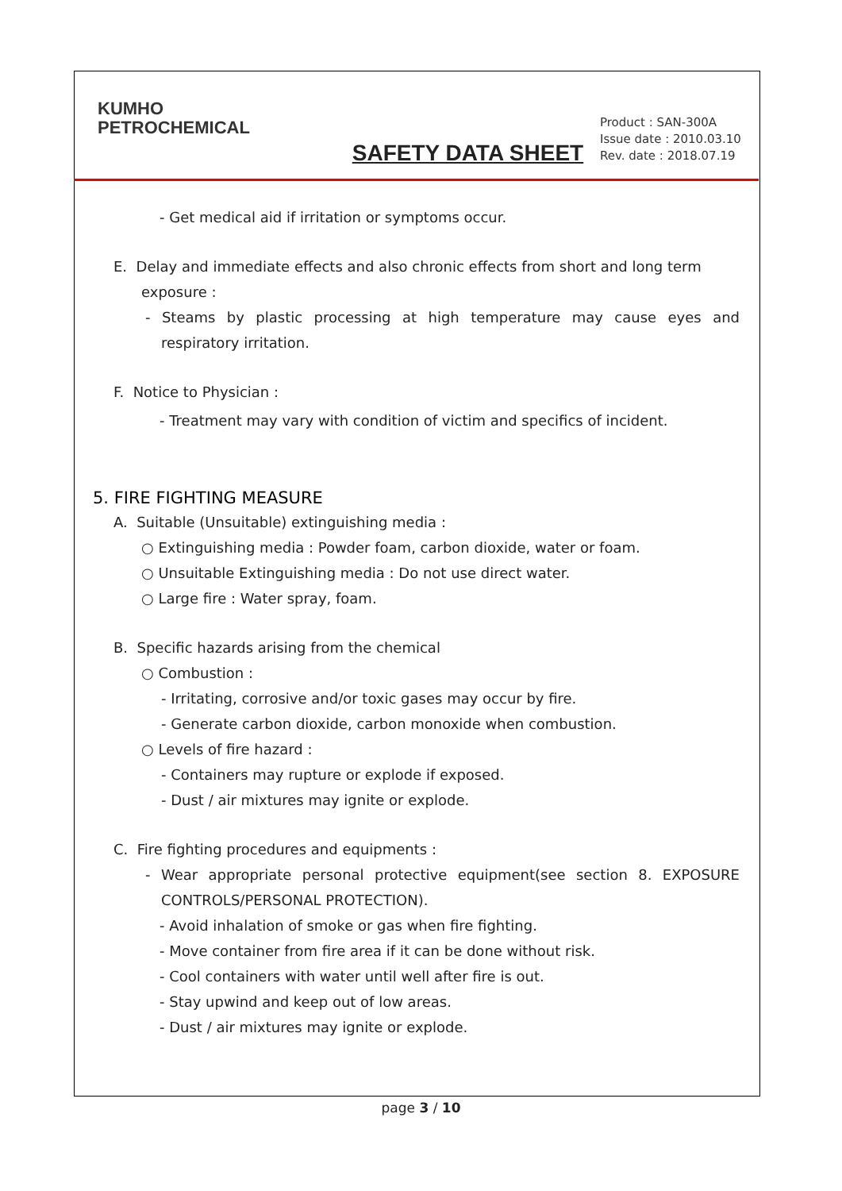KUMHO
PETROCHEMICAL
SAFETY DATA SHEET
Product : SAN-300A
Issue date : 2010.03.10
Rev. date : 2018.07.19
- Get medical aid if irritation or symptoms occur.
E. Delay and immediate effects and also chronic effects from short and long term
exposure :
- Steams by plastic processing at high temperature may cause eyes and respiratory irritation.
F. Notice to Physician :
- Treatment may vary with condition of victim and specifics of incident.
5. FIRE FIGHTING MEASURE
A. Suitable (Unsuitable) extinguishing media :
○ Extinguishing media : Powder foam, carbon dioxide, water or foam.
○ Unsuitable Extinguishing media : Do not use direct water.
○ Large fire : Water spray, foam.
B. Specific hazards arising from the chemical
○ Combustion :
- Irritating, corrosive and/or toxic gases may occur by fire.
- Generate carbon dioxide, carbon monoxide when combustion.
○ Levels of fire hazard :
- Containers may rupture or explode if exposed.
- Dust / air mixtures may ignite or explode.
C. Fire fighting procedures and equipments :
- Wear appropriate personal protective equipment(see section 8. EXPOSURE CONTROLS/PERSONAL PROTECTION).
- Avoid inhalation of smoke or gas when fire fighting.
- Move container from fire area if it can be done without risk.
- Cool containers with water until well after fire is out.
- Stay upwind and keep out of low areas.
- Dust / air mixtures may ignite or explode.
page 3 / 10